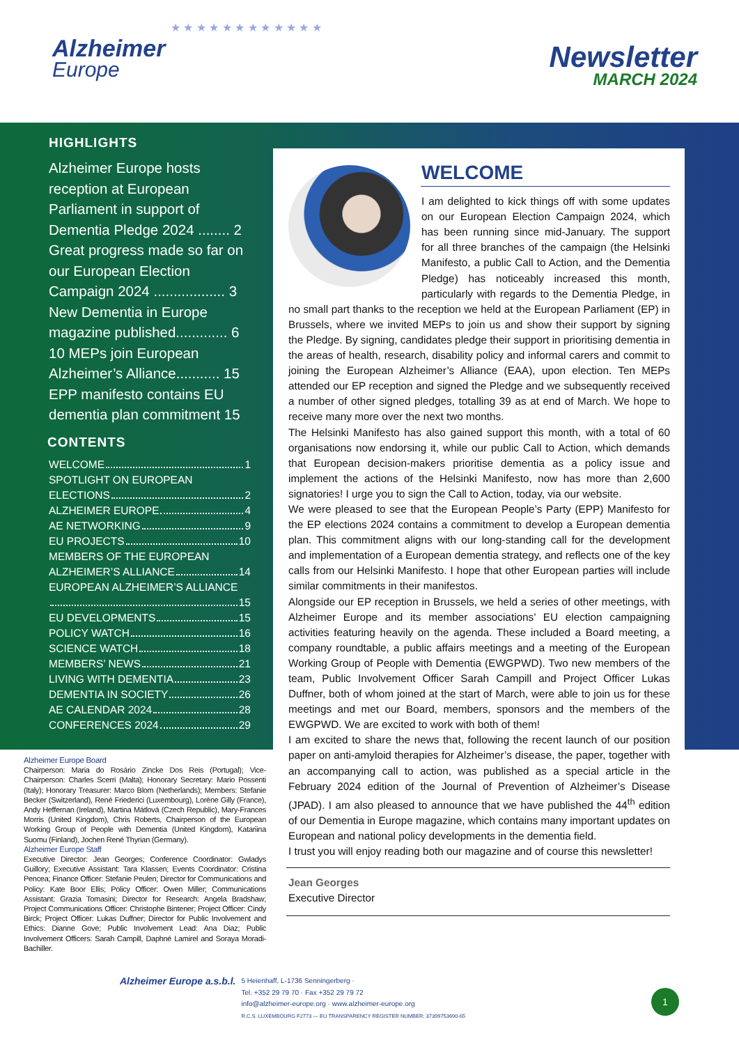Alzheimer
Europe
★ ★ ★ ★ ★ ★ ★ ★ ★ ★ ★ ★
Newsletter
MARCH 2024
HIGHLIGHTS
Alzheimer Europe hosts reception at European Parliament in support of Dementia Pledge 2024 ........ 2
Great progress made so far on our European Election Campaign 2024 .................. 3
New Dementia in Europe magazine published............. 6
10 MEPs join European Alzheimer’s Alliance........... 15
EPP manifesto contains EU dementia plan commitment 15
CONTENTS
WELCOME 1
SPOTLIGHT ON EUROPEAN
ELECTIONS 2
ALZHEIMER EUROPE 4
AE NETWORKING 9
EU PROJECTS 10
MEMBERS OF THE EUROPEAN
ALZHEIMER’S ALLIANCE 14
EUROPEAN ALZHEIMER’S ALLIANCE
15
EU DEVELOPMENTS 15
POLICY WATCH 16
SCIENCE WATCH 18
MEMBERS’ NEWS 21
LIVING WITH DEMENTIA 23
DEMENTIA IN SOCIETY 26
AE CALENDAR 2024 28
CONFERENCES 2024 29
Alzheimer Europe Board
Chairperson: Maria do Rosário Zincke Dos Reis (Portugal); Vice-Chairperson: Charles Scerri (Malta); Honorary Secretary: Mario Possenti (Italy); Honorary Treasurer: Marco Blom (Netherlands); Members: Stefanie Becker (Switzerland), René Friederici (Luxembourg), Lorène Gilly (France), Andy Heffernan (Ireland), Martina Mátlová (Czech Republic), Mary-Frances Morris (United Kingdom), Chris Roberts, Chairperson of the European Working Group of People with Dementia (United Kingdom), Katariina Suomu (Finland), Jochen René Thyrian (Germany).
Alzheimer Europe Staff
Executive Director: Jean Georges; Conference Coordinator: Gwladys Guillory; Executive Assistant: Tara Klassen; Events Coordinator: Cristina Pencea; Finance Officer: Stefanie Peulen; Director for Communications and Policy: Kate Boor Ellis; Policy Officer: Owen Miller; Communications Assistant: Grazia Tomasini; Director for Research: Angela Bradshaw; Project Communications Officer: Christophe Bintener; Project Officer: Cindy Birck; Project Officer: Lukas Duffner; Director for Public Involvement and Ethics: Dianne Gove; Public Involvement Lead: Ana Diaz; Public Involvement Officers: Sarah Campill, Daphné Lamirel and Soraya Moradi-Bachiller.
WELCOME
I am delighted to kick things off with some updates on our European Election Campaign 2024, which has been running since mid-January. The support for all three branches of the campaign (the Helsinki Manifesto, a public Call to Action, and the Dementia Pledge) has noticeably increased this month, particularly with regards to the Dementia Pledge, in no small part thanks to the reception we held at the European Parliament (EP) in Brussels, where we invited MEPs to join us and show their support by signing the Pledge. By signing, candidates pledge their support in prioritising dementia in the areas of health, research, disability policy and informal carers and commit to joining the European Alzheimer’s Alliance (EAA), upon election. Ten MEPs attended our EP reception and signed the Pledge and we subsequently received a number of other signed pledges, totalling 39 as at end of March. We hope to receive many more over the next two months.
The Helsinki Manifesto has also gained support this month, with a total of 60 organisations now endorsing it, while our public Call to Action, which demands that European decision-makers prioritise dementia as a policy issue and implement the actions of the Helsinki Manifesto, now has more than 2,600 signatories! I urge you to sign the Call to Action, today, via our website.
We were pleased to see that the European People’s Party (EPP) Manifesto for the EP elections 2024 contains a commitment to develop a European dementia plan. This commitment aligns with our long-standing call for the development and implementation of a European dementia strategy, and reflects one of the key calls from our Helsinki Manifesto. I hope that other European parties will include similar commitments in their manifestos.
Alongside our EP reception in Brussels, we held a series of other meetings, with Alzheimer Europe and its member associations’ EU election campaigning activities featuring heavily on the agenda. These included a Board meeting, a company roundtable, a public affairs meetings and a meeting of the European Working Group of People with Dementia (EWGPWD). Two new members of the team, Public Involvement Officer Sarah Campill and Project Officer Lukas Duffner, both of whom joined at the start of March, were able to join us for these meetings and met our Board, members, sponsors and the members of the EWGPWD. We are excited to work with both of them!
I am excited to share the news that, following the recent launch of our position paper on anti-amyloid therapies for Alzheimer’s disease, the paper, together with an accompanying call to action, was published as a special article in the February 2024 edition of the Journal of Prevention of Alzheimer’s Disease (JPAD). I am also pleased to announce that we have published the 44<sup>th</sup> edition of our Dementia in Europe magazine, which contains many important updates on European and national policy developments in the dementia field.
I trust you will enjoy reading both our magazine and of course this newsletter!
Jean Georges
Executive Director
Alzheimer Europe a.s.b.l.
5 Heienhaff, L-1736 Senningerberg ·
Tel. +352 29 79 70 · Fax +352 29 79 72
info@alzheimer-europe.org · www.alzheimer-europe.org
R.C.S. LUXEMBOURG F2773 — EU TRANSPARENCY REGISTER NUMBER: 37399753690-65
1